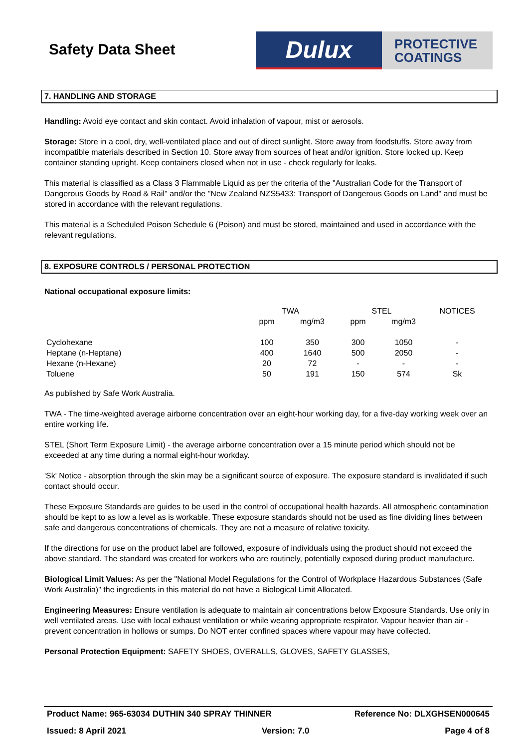Safety Data Sheet
Dulux
PROTECTIVE
COATINGS
7. HANDLING AND STORAGE
Handling: Avoid eye contact and skin contact. Avoid inhalation of vapour, mist or aerosols.
Storage: Store in a cool, dry, well-ventilated place and out of direct sunlight. Store away from foodstuffs. Store away from incompatible materials described in Section 10. Store away from sources of heat and/or ignition. Store locked up. Keep container standing upright. Keep containers closed when not in use - check regularly for leaks.
This material is classified as a Class 3 Flammable Liquid as per the criteria of the "Australian Code for the Transport of Dangerous Goods by Road & Rail" and/or the "New Zealand NZS5433: Transport of Dangerous Goods on Land" and must be stored in accordance with the relevant regulations.
This material is a Scheduled Poison Schedule 6 (Poison) and must be stored, maintained and used in accordance with the relevant regulations.
8. EXPOSURE CONTROLS / PERSONAL PROTECTION
National occupational exposure limits:
| | TWA | | STEL | | NOTICES |
| | ppm | mg/m3 | ppm | mg/m3 | |
| Cyclohexane | 100 | 350 | 300 | 1050 | - |
| Heptane (n-Heptane) | 400 | 1640 | 500 | 2050 | - |
| Hexane (n-Hexane) | 20 | 72 | - | - | - |
| Toluene | 50 | 191 | 150 | 574 | Sk |
As published by Safe Work Australia.
TWA - The time-weighted average airborne concentration over an eight-hour working day, for a five-day working week over an entire working life.
STEL (Short Term Exposure Limit) - the average airborne concentration over a 15 minute period which should not be exceeded at any time during a normal eight-hour workday.
'Sk' Notice - absorption through the skin may be a significant source of exposure. The exposure standard is invalidated if such contact should occur.
These Exposure Standards are guides to be used in the control of occupational health hazards. All atmospheric contamination should be kept to as low a level as is workable. These exposure standards should not be used as fine dividing lines between safe and dangerous concentrations of chemicals. They are not a measure of relative toxicity.
If the directions for use on the product label are followed, exposure of individuals using the product should not exceed the above standard. The standard was created for workers who are routinely, potentially exposed during product manufacture.
Biological Limit Values: As per the "National Model Regulations for the Control of Workplace Hazardous Substances (Safe Work Australia)" the ingredients in this material do not have a Biological Limit Allocated.
Engineering Measures: Ensure ventilation is adequate to maintain air concentrations below Exposure Standards. Use only in well ventilated areas. Use with local exhaust ventilation or while wearing appropriate respirator. Vapour heavier than air - prevent concentration in hollows or sumps. Do NOT enter confined spaces where vapour may have collected.
Personal Protection Equipment: SAFETY SHOES, OVERALLS, GLOVES, SAFETY GLASSES,
Product Name: 965-63034 DUTHIN 340 SPRAY THINNER Reference No: DLXGHSEN000645
Issued: 8 April 2021 Version: 7.0 Page 4 of 8